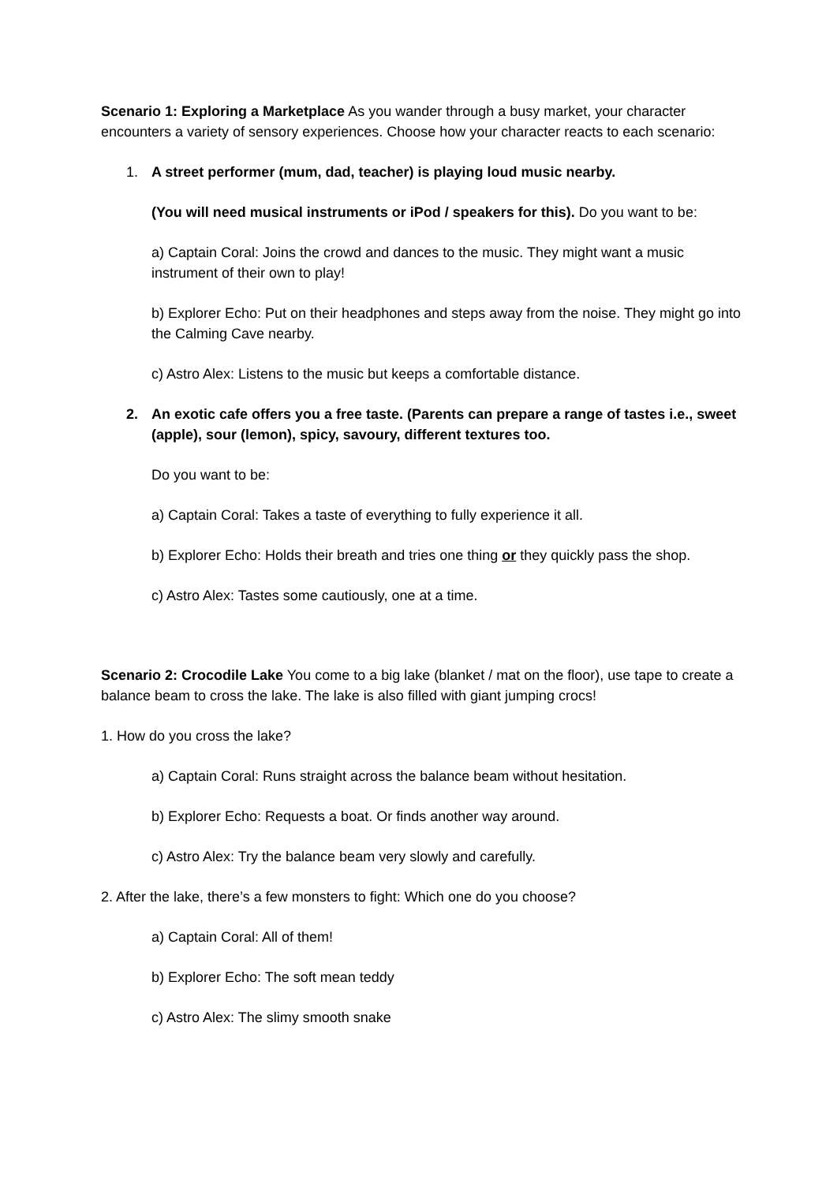Scenario 1: Exploring a Marketplace As you wander through a busy market, your character encounters a variety of sensory experiences. Choose how your character reacts to each scenario:
1. A street performer (mum, dad, teacher) is playing loud music nearby.
(You will need musical instruments or iPod / speakers for this). Do you want to be:
a) Captain Coral: Joins the crowd and dances to the music. They might want a music instrument of their own to play!
b) Explorer Echo: Put on their headphones and steps away from the noise. They might go into the Calming Cave nearby.
c) Astro Alex: Listens to the music but keeps a comfortable distance.
2. An exotic cafe offers you a free taste. (Parents can prepare a range of tastes i.e., sweet (apple), sour (lemon), spicy, savoury, different textures too.
Do you want to be:
a) Captain Coral: Takes a taste of everything to fully experience it all.
b) Explorer Echo: Holds their breath and tries one thing or they quickly pass the shop.
c) Astro Alex: Tastes some cautiously, one at a time.
Scenario 2: Crocodile Lake You come to a big lake (blanket / mat on the floor), use tape to create a balance beam to cross the lake. The lake is also filled with giant jumping crocs!
1. How do you cross the lake?
a) Captain Coral: Runs straight across the balance beam without hesitation.
b) Explorer Echo: Requests a boat. Or finds another way around.
c) Astro Alex: Try the balance beam very slowly and carefully.
2. After the lake, there’s a few monsters to fight: Which one do you choose?
a) Captain Coral: All of them!
b) Explorer Echo: The soft mean teddy
c) Astro Alex: The slimy smooth snake